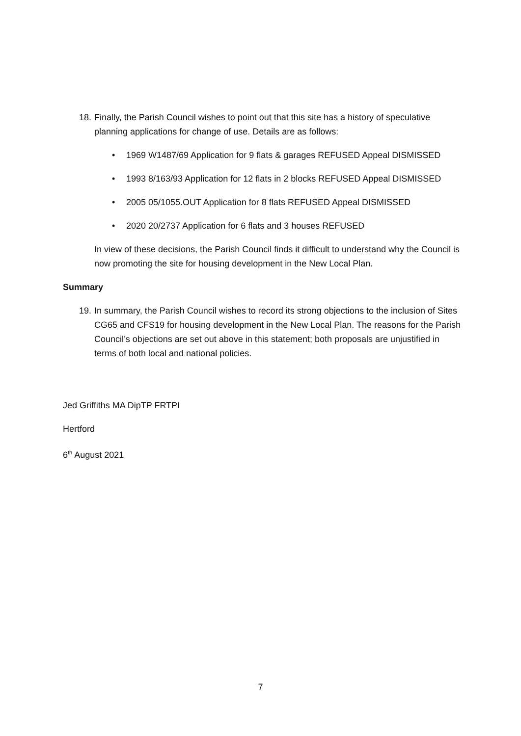18.
Finally, the Parish Council wishes to point out that this site has a history of speculative planning applications for change of use. Details are as follows:
• 1969 W1487/69 Application for 9 flats & garages REFUSED Appeal DISMISSED
• 1993 8/163/93 Application for 12 flats in 2 blocks REFUSED Appeal DISMISSED
• 2005 05/1055.OUT Application for 8 flats REFUSED Appeal DISMISSED
• 2020 20/2737 Application for 6 flats and 3 houses REFUSED
In view of these decisions, the Parish Council finds it difficult to understand why the Council is now promoting the site for housing development in the New Local Plan.
Summary
19.
In summary, the Parish Council wishes to record its strong objections to the inclusion of Sites CG65 and CFS19 for housing development in the New Local Plan. The reasons for the Parish Council’s objections are set out above in this statement; both proposals are unjustified in terms of both local and national policies.
Jed Griffiths MA DipTP FRTPI
Hertford
6<sup>th</sup> August 2021
7